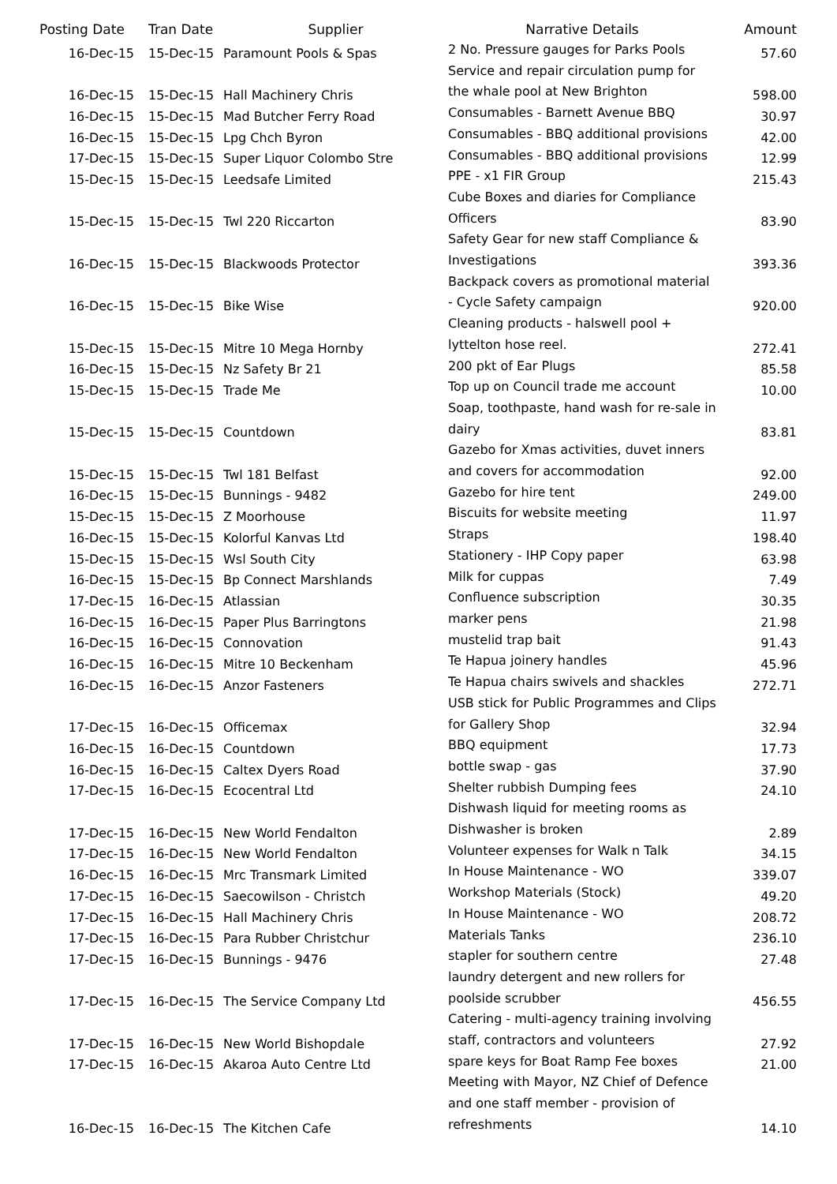| Posting Date | Tran Date | Supplier | Narrative Details | Amount |
| --- | --- | --- | --- | --- |
| 16-Dec-15 | 15-Dec-15 | Paramount Pools & Spas | 2 No. Pressure gauges for Parks Pools | 57.60 |
| 16-Dec-15 | 15-Dec-15 | Hall Machinery Chris | Service and repair circulation pump for the whale pool at New Brighton | 598.00 |
| 16-Dec-15 | 15-Dec-15 | Mad Butcher Ferry Road | Consumables - Barnett Avenue BBQ | 30.97 |
| 16-Dec-15 | 15-Dec-15 | Lpg Chch Byron | Consumables - BBQ additional provisions | 42.00 |
| 17-Dec-15 | 15-Dec-15 | Super Liquor Colombo Stre | Consumables - BBQ additional provisions | 12.99 |
| 15-Dec-15 | 15-Dec-15 | Leedsafe Limited | PPE - x1 FIR Group | 215.43 |
| 15-Dec-15 | 15-Dec-15 | Twl 220 Riccarton | Cube Boxes and diaries for Compliance Officers | 83.90 |
| 16-Dec-15 | 15-Dec-15 | Blackwoods Protector | Safety Gear for new staff Compliance & Investigations | 393.36 |
| 16-Dec-15 | 15-Dec-15 | Bike Wise | Backpack covers as promotional material - Cycle Safety campaign | 920.00 |
| 15-Dec-15 | 15-Dec-15 | Mitre 10 Mega Hornby | Cleaning products - halswell pool + lyttelton hose reel. | 272.41 |
| 16-Dec-15 | 15-Dec-15 | Nz Safety Br 21 | 200 pkt of Ear Plugs | 85.58 |
| 15-Dec-15 | 15-Dec-15 | Trade Me | Top up on Council trade me account | 10.00 |
| 15-Dec-15 | 15-Dec-15 | Countdown | Soap, toothpaste, hand wash for re-sale in dairy | 83.81 |
| 15-Dec-15 | 15-Dec-15 | Twl 181 Belfast | Gazebo for Xmas activities, duvet inners and covers for accommodation | 92.00 |
| 16-Dec-15 | 15-Dec-15 | Bunnings - 9482 | Gazebo for hire tent | 249.00 |
| 15-Dec-15 | 15-Dec-15 | Z Moorhouse | Biscuits for website meeting | 11.97 |
| 16-Dec-15 | 15-Dec-15 | Kolorful Kanvas Ltd | Straps | 198.40 |
| 15-Dec-15 | 15-Dec-15 | Wsl South City | Stationery - IHP Copy paper | 63.98 |
| 16-Dec-15 | 15-Dec-15 | Bp Connect Marshlands | Milk for cuppas | 7.49 |
| 17-Dec-15 | 16-Dec-15 | Atlassian | Confluence subscription | 30.35 |
| 16-Dec-15 | 16-Dec-15 | Paper Plus Barringtons | marker pens | 21.98 |
| 16-Dec-15 | 16-Dec-15 | Connovation | mustelid trap bait | 91.43 |
| 16-Dec-15 | 16-Dec-15 | Mitre 10 Beckenham | Te Hapua joinery handles | 45.96 |
| 16-Dec-15 | 16-Dec-15 | Anzor Fasteners | Te Hapua chairs swivels and shackles | 272.71 |
| 17-Dec-15 | 16-Dec-15 | Officemax | USB stick for Public Programmes and Clips for Gallery Shop | 32.94 |
| 16-Dec-15 | 16-Dec-15 | Countdown | BBQ equipment | 17.73 |
| 16-Dec-15 | 16-Dec-15 | Caltex Dyers Road | bottle swap - gas | 37.90 |
| 17-Dec-15 | 16-Dec-15 | Ecocentral Ltd | Shelter rubbish Dumping fees | 24.10 |
| 17-Dec-15 | 16-Dec-15 | New World Fendalton | Dishwash liquid for meeting rooms as Dishwasher is broken | 2.89 |
| 17-Dec-15 | 16-Dec-15 | New World Fendalton | Volunteer expenses for Walk n Talk | 34.15 |
| 16-Dec-15 | 16-Dec-15 | Mrc Transmark Limited | In House Maintenance - WO | 339.07 |
| 17-Dec-15 | 16-Dec-15 | Saecowilson - Christch | Workshop Materials (Stock) | 49.20 |
| 17-Dec-15 | 16-Dec-15 | Hall Machinery Chris | In House Maintenance - WO | 208.72 |
| 17-Dec-15 | 16-Dec-15 | Para Rubber Christchur | Materials Tanks | 236.10 |
| 17-Dec-15 | 16-Dec-15 | Bunnings - 9476 | stapler for southern centre | 27.48 |
| 17-Dec-15 | 16-Dec-15 | The Service Company Ltd | laundry detergent and new rollers for poolside scrubber | 456.55 |
| 17-Dec-15 | 16-Dec-15 | New World Bishopdale | Catering - multi-agency training involving staff, contractors and volunteers | 27.92 |
| 17-Dec-15 | 16-Dec-15 | Akaroa Auto Centre Ltd | spare keys for Boat Ramp Fee boxes | 21.00 |
| 16-Dec-15 | 16-Dec-15 | The Kitchen Cafe | Meeting with Mayor, NZ Chief of Defence and one staff member - provision of refreshments | 14.10 |